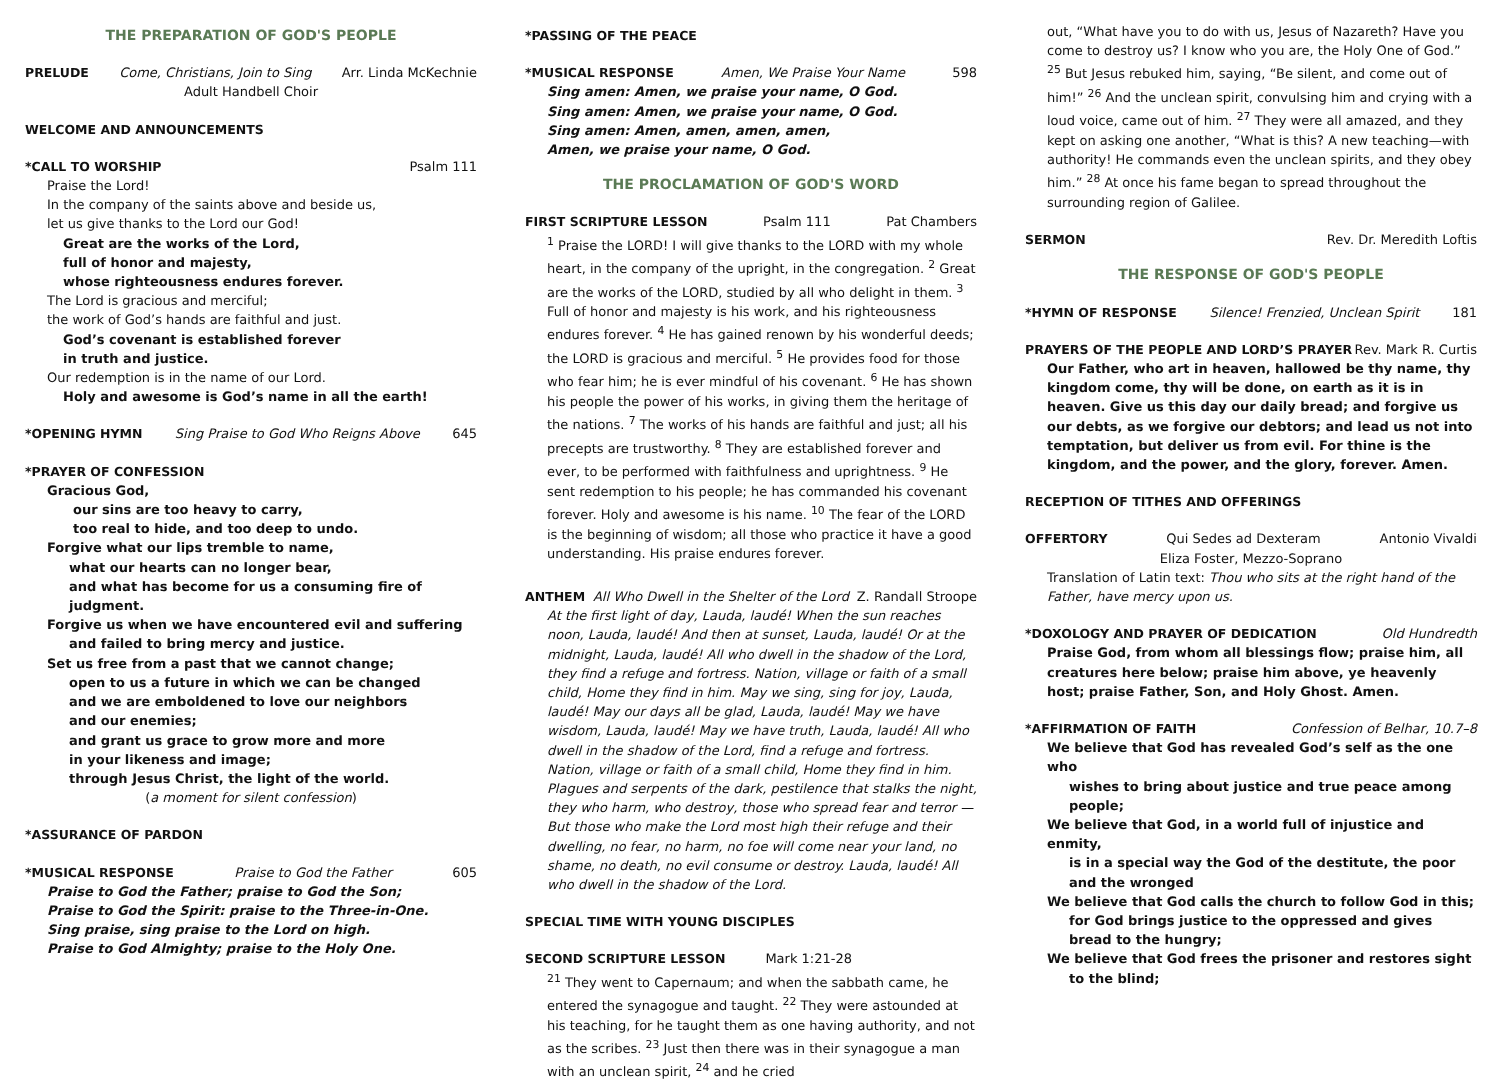THE PREPARATION OF GOD'S PEOPLE
PRELUDE Come, Christians, Join to Sing Arr. Linda McKechnie
Adult Handbell Choir
WELCOME AND ANNOUNCEMENTS
*CALL TO WORSHIP Psalm 111
Praise the Lord!
In the company of the saints above and beside us,
let us give thanks to the Lord our God!
Great are the works of the Lord,
full of honor and majesty,
whose righteousness endures forever.
The Lord is gracious and merciful;
the work of God’s hands are faithful and just.
God’s covenant is established forever
in truth and justice.
Our redemption is in the name of our Lord.
Holy and awesome is God’s name in all the earth!
*OPENING HYMN Sing Praise to God Who Reigns Above 645
*PRAYER OF CONFESSION
Gracious God,
our sins are too heavy to carry,
too real to hide, and too deep to undo.
Forgive what our lips tremble to name,
what our hearts can no longer bear,
and what has become for us a consuming fire of judgment.
Forgive us when we have encountered evil and suffering
and failed to bring mercy and justice.
Set us free from a past that we cannot change;
open to us a future in which we can be changed
and we are emboldened to love our neighbors
and our enemies;
and grant us grace to grow more and more
in your likeness and image;
through Jesus Christ, the light of the world.
(a moment for silent confession)
*ASSURANCE OF PARDON
*MUSICAL RESPONSE Praise to God the Father 605
Praise to God the Father; praise to God the Son;
Praise to God the Spirit: praise to the Three-in-One.
Sing praise, sing praise to the Lord on high.
Praise to God Almighty; praise to the Holy One.
*PASSING OF THE PEACE
*MUSICAL RESPONSE Amen, We Praise Your Name 598
Sing amen: Amen, we praise your name, O God.
Sing amen: Amen, we praise your name, O God.
Sing amen: Amen, amen, amen, amen,
Amen, we praise your name, O God.
THE PROCLAMATION OF GOD'S WORD
FIRST SCRIPTURE LESSON Psalm 111 Pat Chambers
<sup>1</sup> Praise the LORD! I will give thanks to the LORD with my whole heart, in the company of the upright, in the congregation. <sup>2</sup> Great are the works of the LORD, studied by all who delight in them. <sup>3</sup> Full of honor and majesty is his work, and his righteousness endures forever. <sup>4</sup> He has gained renown by his wonderful deeds; the LORD is gracious and merciful. <sup>5</sup> He provides food for those who fear him; he is ever mindful of his covenant. <sup>6</sup> He has shown his people the power of his works, in giving them the heritage of the nations. <sup>7</sup> The works of his hands are faithful and just; all his precepts are trustworthy. <sup>8</sup> They are established forever and ever, to be performed with faithfulness and uprightness. <sup>9</sup> He sent redemption to his people; he has commanded his covenant forever. Holy and awesome is his name. <sup>10</sup> The fear of the LORD is the beginning of wisdom; all those who practice it have a good understanding. His praise endures forever.
ANTHEM All Who Dwell in the Shelter of the Lord Z. Randall Stroope
At the first light of day, Lauda, laudé! When the sun reaches noon, Lauda, laudé! And then at sunset, Lauda, laudé! Or at the midnight, Lauda, laudé! All who dwell in the shadow of the Lord, they find a refuge and fortress. Nation, village or faith of a small child, Home they find in him. May we sing, sing for joy, Lauda, laudé! May our days all be glad, Lauda, laudé! May we have wisdom, Lauda, laudé! May we have truth, Lauda, laudé! All who dwell in the shadow of the Lord, find a refuge and fortress. Nation, village or faith of a small child, Home they find in him. Plagues and serpents of the dark, pestilence that stalks the night, they who harm, who destroy, those who spread fear and terror — But those who make the Lord most high their refuge and their dwelling, no fear, no harm, no foe will come near your land, no shame, no death, no evil consume or destroy. Lauda, laudé! All who dwell in the shadow of the Lord.
SPECIAL TIME WITH YOUNG DISCIPLES
SECOND SCRIPTURE LESSON Mark 1:21-28
<sup>21</sup> They went to Capernaum; and when the sabbath came, he entered the synagogue and taught. <sup>22</sup> They were astounded at his teaching, for he taught them as one having authority, and not as the scribes. <sup>23</sup> Just then there was in their synagogue a man with an unclean spirit, <sup>24</sup> and he cried
out, “What have you to do with us, Jesus of Nazareth? Have you come to destroy us? I know who you are, the Holy One of God.” <sup>25</sup> But Jesus rebuked him, saying, “Be silent, and come out of him!” <sup>26</sup> And the unclean spirit, convulsing him and crying with a loud voice, came out of him. <sup>27</sup> They were all amazed, and they kept on asking one another, “What is this? A new teaching—with authority! He commands even the unclean spirits, and they obey him.” <sup>28</sup> At once his fame began to spread throughout the surrounding region of Galilee.
SERMON Rev. Dr. Meredith Loftis
THE RESPONSE OF GOD'S PEOPLE
*HYMN OF RESPONSE Silence! Frenzied, Unclean Spirit 181
PRAYERS OF THE PEOPLE AND LORD’S PRAYER Rev. Mark R. Curtis
Our Father, who art in heaven, hallowed be thy name, thy kingdom come, thy will be done, on earth as it is in heaven. Give us this day our daily bread; and forgive us our debts, as we forgive our debtors; and lead us not into temptation, but deliver us from evil. For thine is the kingdom, and the power, and the glory, forever. Amen.
RECEPTION OF TITHES AND OFFERINGS
OFFERTORY Qui Sedes ad Dexteram Antonio Vivaldi
Eliza Foster, Mezzo-Soprano
Translation of Latin text: Thou who sits at the right hand of the Father, have mercy upon us.
*DOXOLOGY AND PRAYER OF DEDICATION Old Hundredth
Praise God, from whom all blessings flow; praise him, all creatures here below; praise him above, ye heavenly host; praise Father, Son, and Holy Ghost. Amen.
*AFFIRMATION OF FAITH Confession of Belhar, 10.7–8
We believe that God has revealed God’s self as the one who
wishes to bring about justice and true peace among people;
We believe that God, in a world full of injustice and enmity,
is in a special way the God of the destitute, the poor and the wronged
We believe that God calls the church to follow God in this;
for God brings justice to the oppressed and gives bread to the hungry;
We believe that God frees the prisoner and restores sight
to the blind;